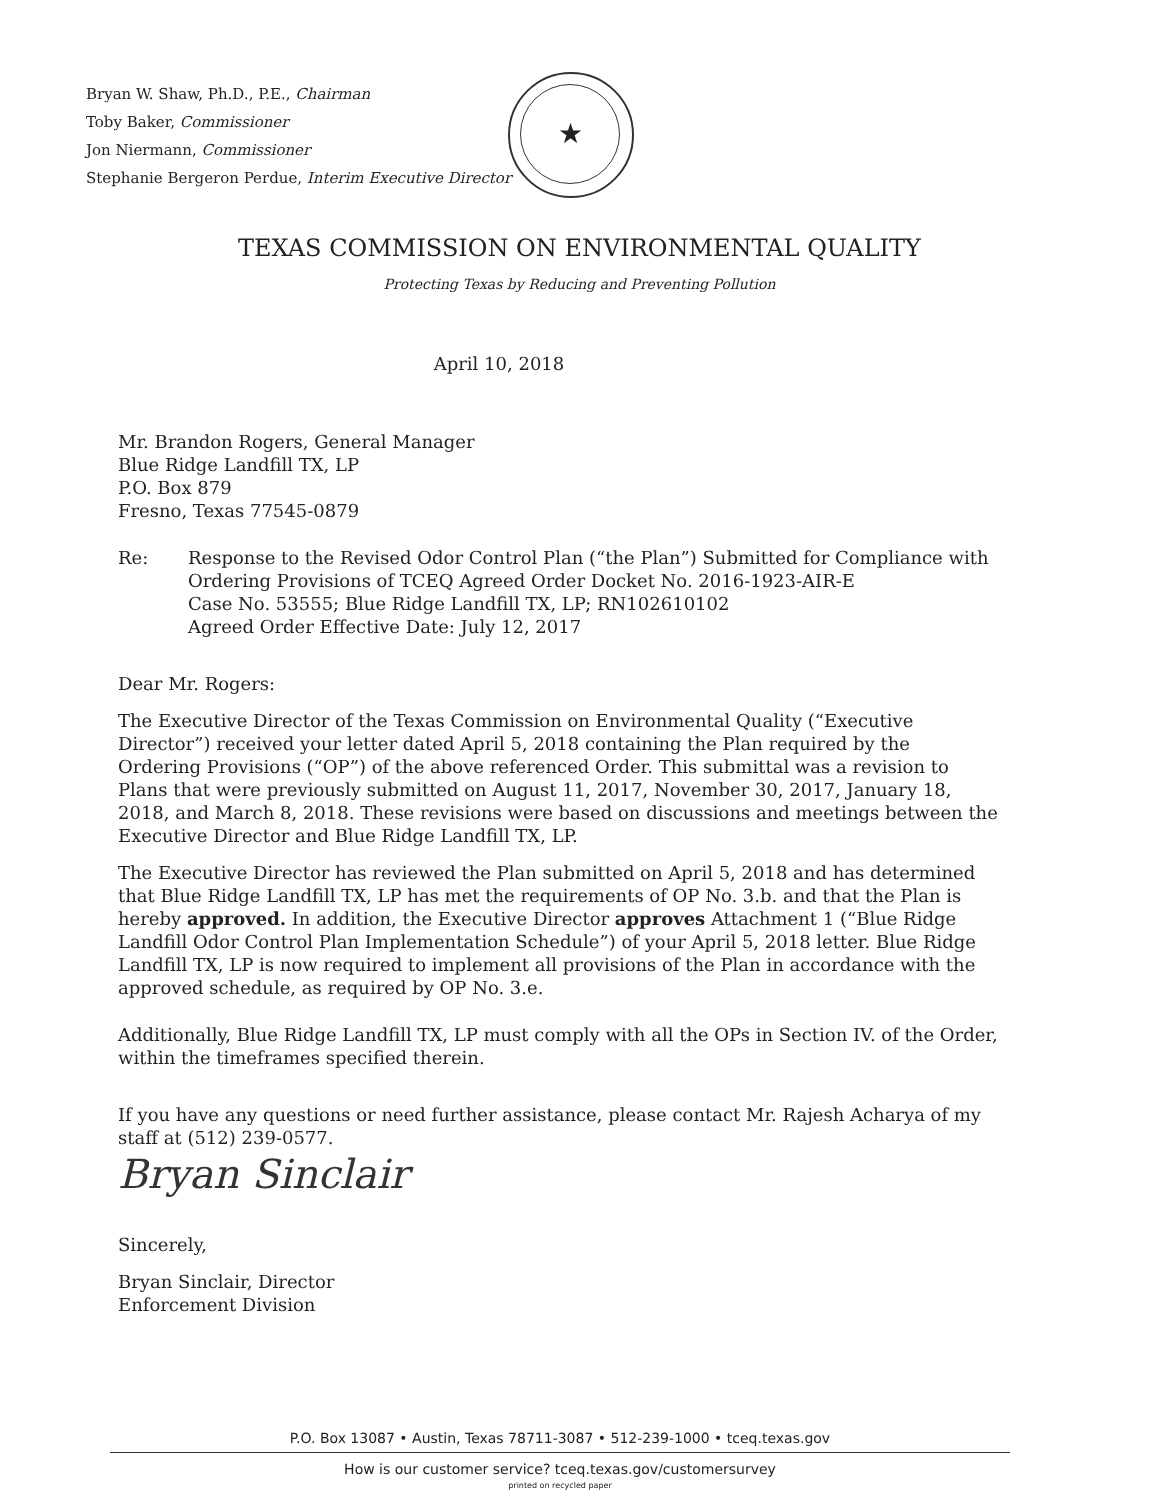Bryan W. Shaw, Ph.D., P.E., Chairman
Toby Baker, Commissioner
Jon Niermann, Commissioner
Stephanie Bergeron Perdue, Interim Executive Director
★
TEXAS COMMISSION ON ENVIRONMENTAL QUALITY
Protecting Texas by Reducing and Preventing Pollution
April 10, 2018
Mr. Brandon Rogers, General Manager
Blue Ridge Landfill TX, LP
P.O. Box 879
Fresno, Texas 77545-0879
Re: Response to the Revised Odor Control Plan (“the Plan”) Submitted for Compliance with Ordering Provisions of TCEQ Agreed Order Docket No. 2016-1923-AIR-E
Case No. 53555; Blue Ridge Landfill TX, LP; RN102610102
Agreed Order Effective Date: July 12, 2017
Dear Mr. Rogers:
The Executive Director of the Texas Commission on Environmental Quality (“Executive Director”) received your letter dated April 5, 2018 containing the Plan required by the Ordering Provisions (“OP”) of the above referenced Order. This submittal was a revision to Plans that were previously submitted on August 11, 2017, November 30, 2017, January 18, 2018, and March 8, 2018. These revisions were based on discussions and meetings between the Executive Director and Blue Ridge Landfill TX, LP.
The Executive Director has reviewed the Plan submitted on April 5, 2018 and has determined that Blue Ridge Landfill TX, LP has met the requirements of OP No. 3.b. and that the Plan is hereby approved. In addition, the Executive Director approves Attachment 1 (“Blue Ridge Landfill Odor Control Plan Implementation Schedule”) of your April 5, 2018 letter. Blue Ridge Landfill TX, LP is now required to implement all provisions of the Plan in accordance with the approved schedule, as required by OP No. 3.e.
Additionally, Blue Ridge Landfill TX, LP must comply with all the OPs in Section IV. of the Order, within the timeframes specified therein.
If you have any questions or need further assistance, please contact Mr. Rajesh Acharya of my staff at (512) 239-0577.
Bryan Sinclair
Sincerely,
Bryan Sinclair, Director
Enforcement Division
P.O. Box 13087 • Austin, Texas 78711-3087 • 512-239-1000 • tceq.texas.gov
How is our customer service? tceq.texas.gov/customersurvey
printed on recycled paper